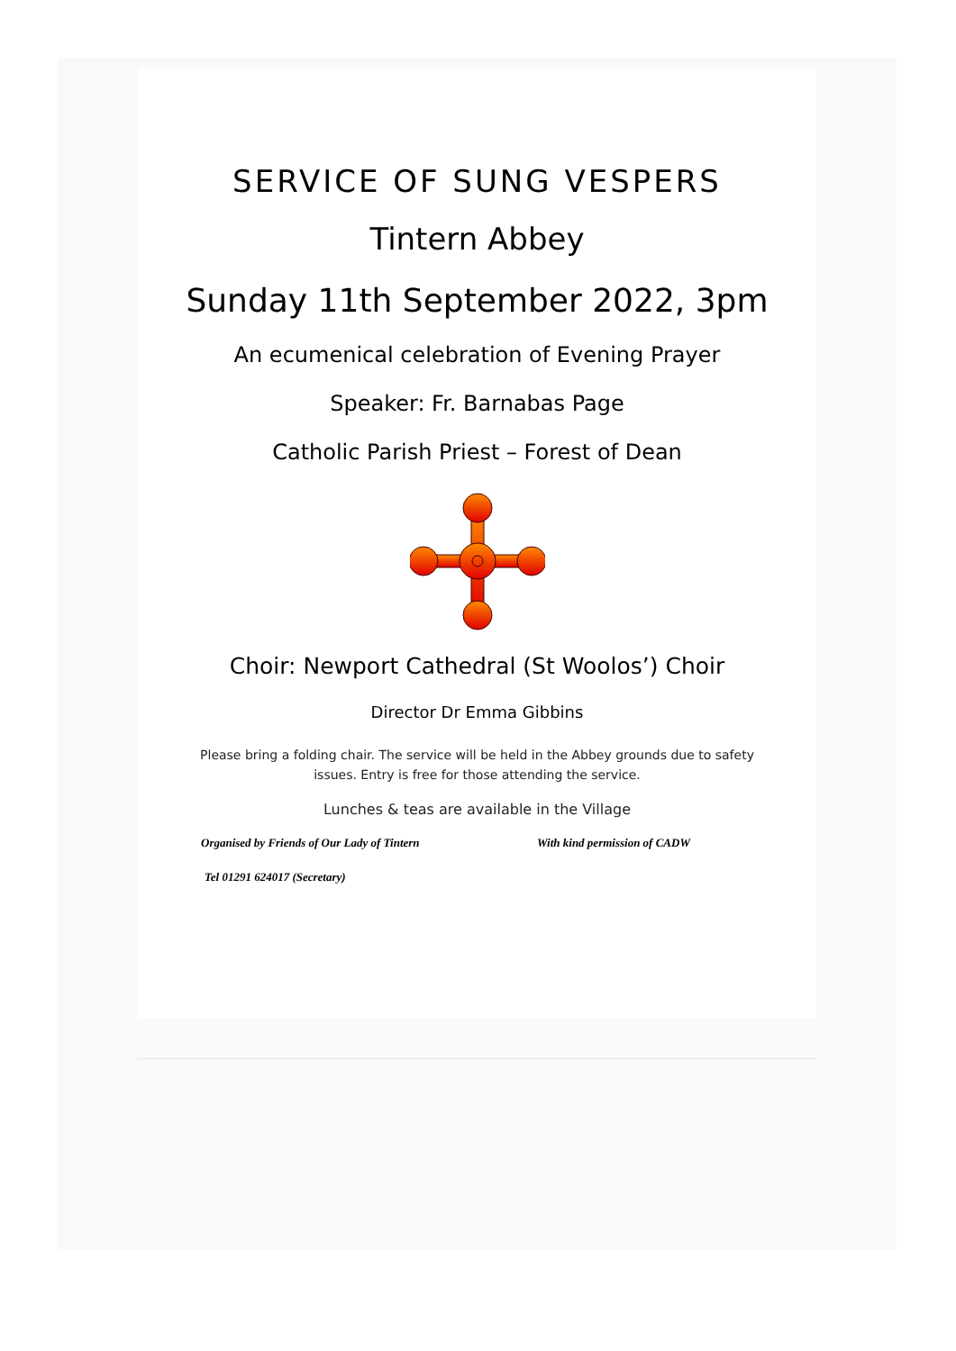SERVICE OF SUNG VESPERS
Tintern Abbey
Sunday 11th September 2022, 3pm
An ecumenical celebration of Evening Prayer
Speaker: Fr. Barnabas Page
Catholic Parish Priest – Forest of Dean
Choir: Newport Cathedral (St Woolos’) Choir
Director Dr Emma Gibbins
Please bring a folding chair. The service will be held in the Abbey grounds due to safety issues. Entry is free for those attending the service.
Lunches & teas are available in the Village
Organised by Friends of Our Lady of Tintern With kind permission of CADW
Tel 01291 624017 (Secretary)